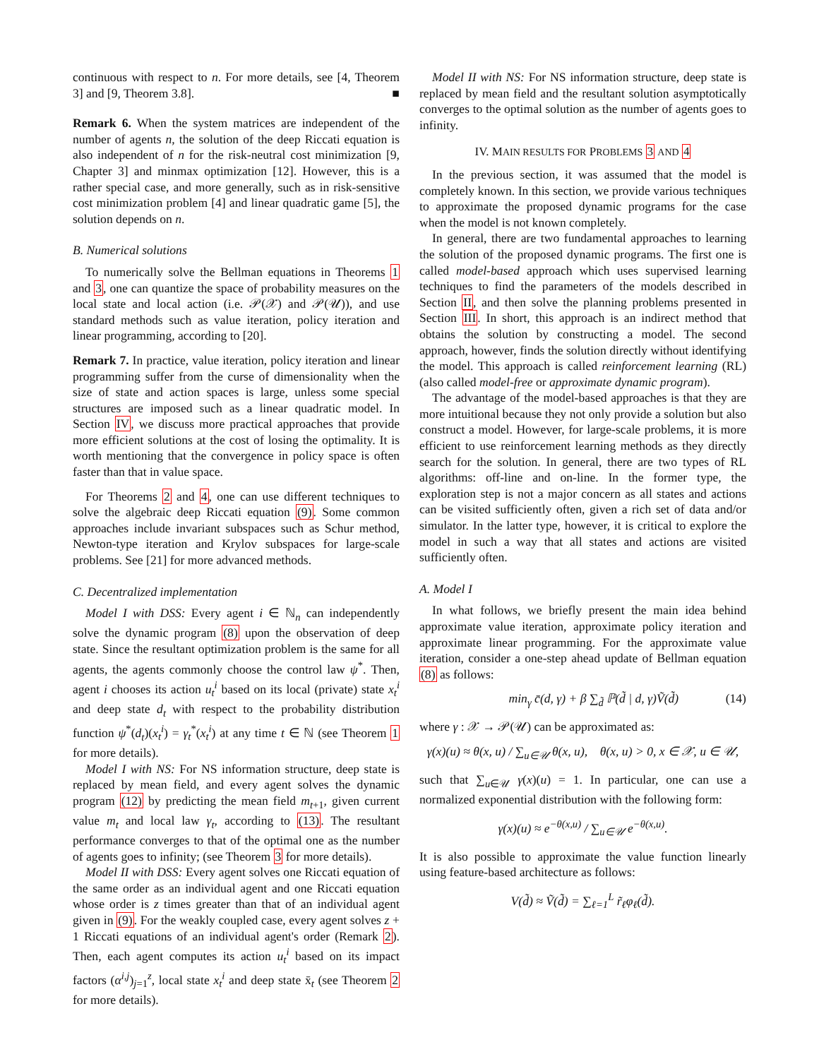continuous with respect to n. For more details, see [4, Theorem 3] and [9, Theorem 3.8]. ■
Remark 6. When the system matrices are independent of the number of agents n, the solution of the deep Riccati equation is also independent of n for the risk-neutral cost minimization [9, Chapter 3] and minmax optimization [12]. However, this is a rather special case, and more generally, such as in risk-sensitive cost minimization problem [4] and linear quadratic game [5], the solution depends on n.
B. Numerical solutions
To numerically solve the Bellman equations in Theorems 1 and 3, one can quantize the space of probability measures on the local state and local action (i.e. 𝒫(𝒳) and 𝒫(𝒰)), and use standard methods such as value iteration, policy iteration and linear programming, according to [20].
Remark 7. In practice, value iteration, policy iteration and linear programming suffer from the curse of dimensionality when the size of state and action spaces is large, unless some special structures are imposed such as a linear quadratic model. In Section IV, we discuss more practical approaches that provide more efficient solutions at the cost of losing the optimality. It is worth mentioning that the convergence in policy space is often faster than that in value space.
For Theorems 2 and 4, one can use different techniques to solve the algebraic deep Riccati equation (9). Some common approaches include invariant subspaces such as Schur method, Newton-type iteration and Krylov subspaces for large-scale problems. See [21] for more advanced methods.
C. Decentralized implementation
Model I with DSS: Every agent i ∈ ℕ<sub>n</sub> can independently solve the dynamic program (8) upon the observation of deep state. Since the resultant optimization problem is the same for all agents, the agents commonly choose the control law ψ<sup>*</sup>. Then, agent i chooses its action u<sub>t</sub><sup>i</sup> based on its local (private) state x<sub>t</sub><sup>i</sup> and deep state d<sub>t</sub> with respect to the probability distribution function ψ<sup>*</sup>(d<sub>t</sub>)(x<sub>t</sub><sup>i</sup>) = γ<sub>t</sub><sup>*</sup>(x<sub>t</sub><sup>i</sup>) at any time t ∈ ℕ (see Theorem 1 for more details).
Model I with NS: For NS information structure, deep state is replaced by mean field, and every agent solves the dynamic program (12) by predicting the mean field m<sub>t+1</sub>, given current value m<sub>t</sub> and local law γ<sub>t</sub>, according to (13). The resultant performance converges to that of the optimal one as the number of agents goes to infinity; (see Theorem 3 for more details).
Model II with DSS: Every agent solves one Riccati equation of the same order as an individual agent and one Riccati equation whose order is z times greater than that of an individual agent given in (9). For the weakly coupled case, every agent solves z + 1 Riccati equations of an individual agent's order (Remark 2). Then, each agent computes its action u<sub>t</sub><sup>i</sup> based on its impact factors (α<sup>i,j</sup>)<sub>j=1</sub><sup>z</sup>, local state x<sub>t</sub><sup>i</sup> and deep state x̄<sub>t</sub> (see Theorem 2 for more details).
Model II with NS: For NS information structure, deep state is replaced by mean field and the resultant solution asymptotically converges to the optimal solution as the number of agents goes to infinity.
IV. MAIN RESULTS FOR PROBLEMS 3 AND 4
In the previous section, it was assumed that the model is completely known. In this section, we provide various techniques to approximate the proposed dynamic programs for the case when the model is not known completely.
In general, there are two fundamental approaches to learning the solution of the proposed dynamic programs. The first one is called model-based approach which uses supervised learning techniques to find the parameters of the models described in Section II, and then solve the planning problems presented in Section III. In short, this approach is an indirect method that obtains the solution by constructing a model. The second approach, however, finds the solution directly without identifying the model. This approach is called reinforcement learning (RL) (also called model-free or approximate dynamic program).
The advantage of the model-based approaches is that they are more intuitional because they not only provide a solution but also construct a model. However, for large-scale problems, it is more efficient to use reinforcement learning methods as they directly search for the solution. In general, there are two types of RL algorithms: off-line and on-line. In the former type, the exploration step is not a major concern as all states and actions can be visited sufficiently often, given a rich set of data and/or simulator. In the latter type, however, it is critical to explore the model in such a way that all states and actions are visited sufficiently often.
A. Model I
In what follows, we briefly present the main idea behind approximate value iteration, approximate policy iteration and approximate linear programming. For the approximate value iteration, consider a one-step ahead update of Bellman equation (8) as follows:
min<sub>γ</sub> c̄(d, γ) + β ∑<sub>d̃</sub> ℙ(d̃ | d, γ)Ṽ(d̃) (14)
where γ : 𝒳 → 𝒫(𝒰) can be approximated as:
γ(x)(u) ≈ θ(x, u) / ∑<sub>u∈𝒰</sub> θ(x, u), θ(x, u) > 0, x ∈ 𝒳, u ∈ 𝒰,
such that ∑<sub>u∈𝒰</sub> γ(x)(u) = 1. In particular, one can use a normalized exponential distribution with the following form:
γ(x)(u) ≈ e<sup>−θ(x,u)</sup> / ∑<sub>u∈𝒰</sub> e<sup>−θ(x,u)</sup>.
It is also possible to approximate the value function linearly using feature-based architecture as follows:
V(d̃) ≈ Ṽ(d̃) = ∑<sub>ℓ=1</sub><sup>L</sup> r̃<sub>ℓ</sub>φ<sub>ℓ</sub>(d̃).